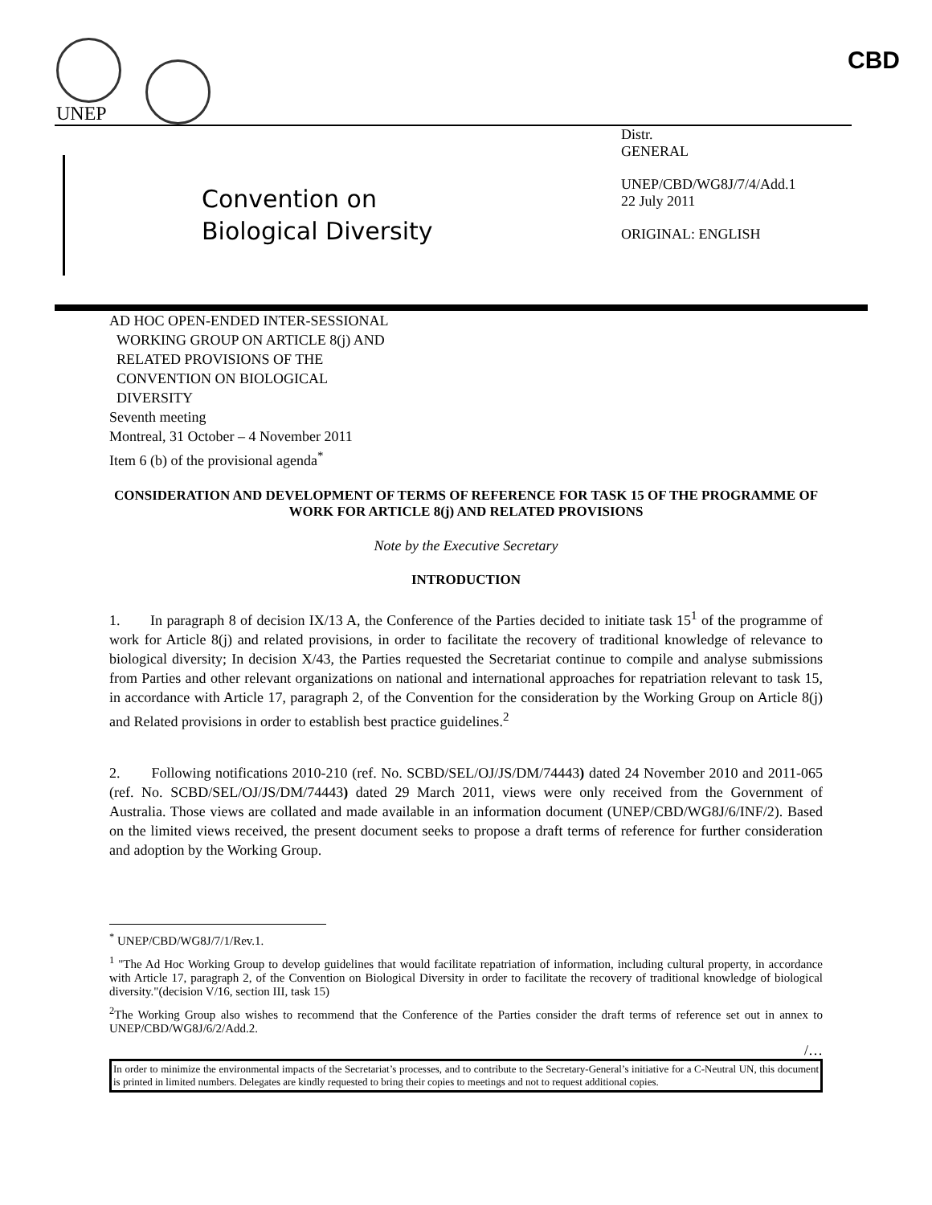UNEP
CBD
Convention on
Biological Diversity
Distr.
GENERAL
UNEP/CBD/WG8J/7/4/Add.1
22 July 2011
ORIGINAL: ENGLISH
AD HOC OPEN-ENDED INTER-SESSIONAL
WORKING GROUP ON ARTICLE 8(j) AND
RELATED PROVISIONS OF THE
CONVENTION ON BIOLOGICAL
DIVERSITY
Seventh meeting
Montreal, 31 October – 4 November 2011
Item 6 (b) of the provisional agenda<sup>*</sup>
CONSIDERATION AND DEVELOPMENT OF TERMS OF REFERENCE FOR TASK 15 OF THE PROGRAMME OF WORK FOR ARTICLE 8(j) AND RELATED PROVISIONS
Note by the Executive Secretary
INTRODUCTION
1. In paragraph 8 of decision IX/13 A, the Conference of the Parties decided to initiate task 15<sup>1</sup> of the programme of work for Article 8(j) and related provisions, in order to facilitate the recovery of traditional knowledge of relevance to biological diversity; In decision X/43, the Parties requested the Secretariat continue to compile and analyse submissions from Parties and other relevant organizations on national and international approaches for repatriation relevant to task 15, in accordance with Article 17, paragraph 2, of the Convention for the consideration by the Working Group on Article 8(j) and Related provisions in order to establish best practice guidelines.<sup>2</sup>
2. Following notifications 2010-210 (ref. No. SCBD/SEL/OJ/JS/DM/74443) dated 24 November 2010 and 2011-065 (ref. No. SCBD/SEL/OJ/JS/DM/74443) dated 29 March 2011, views were only received from the Government of Australia. Those views are collated and made available in an information document (UNEP/CBD/WG8J/6/INF/2). Based on the limited views received, the present document seeks to propose a draft terms of reference for further consideration and adoption by the Working Group.
<sup>*</sup> UNEP/CBD/WG8J/7/1/Rev.1.
<sup>1</sup> "The Ad Hoc Working Group to develop guidelines that would facilitate repatriation of information, including cultural property, in accordance with Article 17, paragraph 2, of the Convention on Biological Diversity in order to facilitate the recovery of traditional knowledge of biological diversity."(decision V/16, section III, task 15)
<sup>2</sup> The Working Group also wishes to recommend that the Conference of the Parties consider the draft terms of reference set out in annex to UNEP/CBD/WG8J/6/2/Add.2.
/…
In order to minimize the environmental impacts of the Secretariat’s processes, and to contribute to the Secretary-General’s initiative for a C-Neutral UN, this document is printed in limited numbers. Delegates are kindly requested to bring their copies to meetings and not to request additional copies.